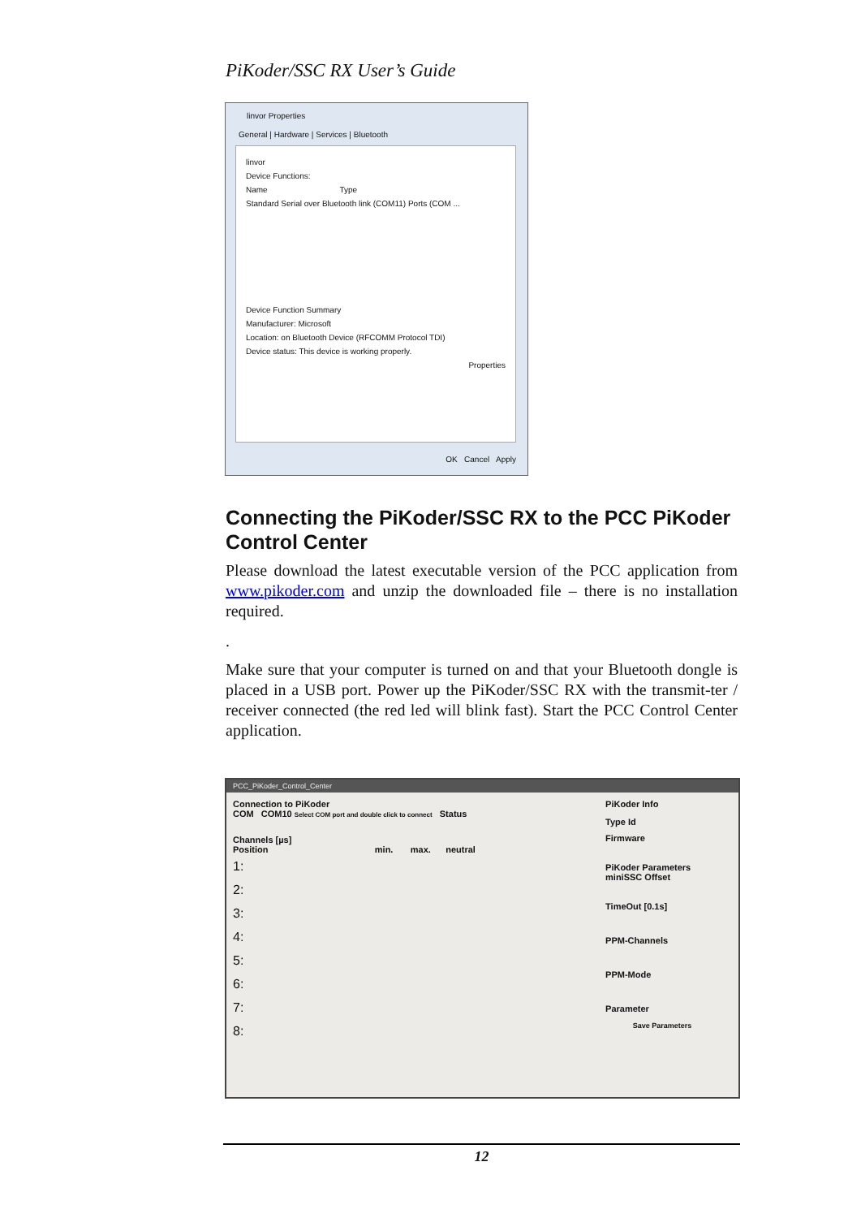PiKoder/SSC RX User’s Guide
linvor Properties
General | Hardware | Services | Bluetooth
linvor
Device Functions:
Name Type
Standard Serial over Bluetooth link (COM11) Ports (COM ...
Device Function Summary
Manufacturer: Microsoft
Location: on Bluetooth Device (RFCOMM Protocol TDI)
Device status: This device is working properly.
Properties
OK Cancel Apply
Connecting the PiKoder/SSC RX to the PCC PiKoder Control Center
Please download the latest executable version of the PCC application from www.pikoder.com and unzip the downloaded file – there is no installation required.
.
Make sure that your computer is turned on and that your Bluetooth dongle is placed in a USB port. Power up the PiKoder/SSC RX with the transmit-ter / receiver connected (the red led will blink fast). Start the PCC Control Center application.
PCC_PiKoder_Control_Center
Connection to PiKoder
COM COM10 Select COM port and double click to connect Status
Channels [µs]
Position min. max. neutral
1:
2:
3:
4:
5:
6:
7:
8:
PiKoder Info
Type Id
Firmware
PiKoder Parameters
miniSSC Offset
TimeOut [0.1s]
PPM-Channels
PPM-Mode
Parameter
Save Parameters
12